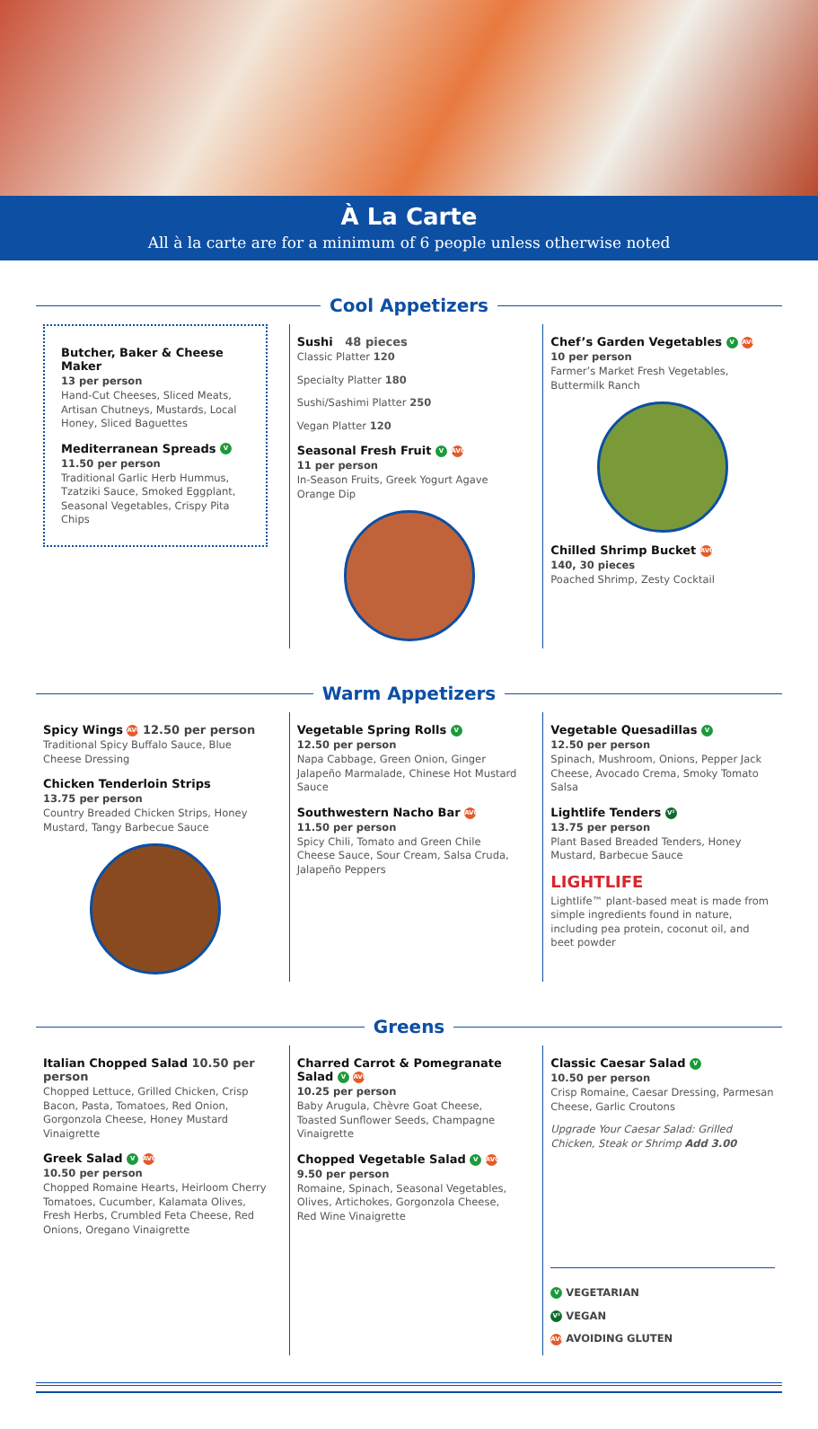À La Carte
All à la carte are for a minimum of 6 people unless otherwise noted
Cool Appetizers
Butcher, Baker & Cheese Maker
13 per person
Hand-Cut Cheeses, Sliced Meats, Artisan Chutneys, Mustards, Local Honey, Sliced Baguettes
Mediterranean Spreads V
11.50 per person
Traditional Garlic Herb Hummus, Tzatziki Sauce, Smoked Eggplant, Seasonal Vegetables, Crispy Pita Chips
Sushi 48 pieces
Classic Platter 120
Specialty Platter 180
Sushi/Sashimi Platter 250
Vegan Platter 120
Seasonal Fresh Fruit V AVG
11 per person
In-Season Fruits, Greek Yogurt Agave Orange Dip
Chef’s Garden Vegetables V AVG
10 per person
Farmer’s Market Fresh Vegetables, Buttermilk Ranch
Chilled Shrimp Bucket AVG
140, 30 pieces
Poached Shrimp, Zesty Cocktail
Warm Appetizers
Spicy Wings AVG 12.50 per person
Traditional Spicy Buffalo Sauce, Blue Cheese Dressing
Chicken Tenderloin Strips
13.75 per person
Country Breaded Chicken Strips, Honey Mustard, Tangy Barbecue Sauce
Vegetable Spring Rolls V
12.50 per person
Napa Cabbage, Green Onion, Ginger Jalapeño Marmalade, Chinese Hot Mustard Sauce
Southwestern Nacho Bar AVG
11.50 per person
Spicy Chili, Tomato and Green Chile Cheese Sauce, Sour Cream, Salsa Cruda, Jalapeño Peppers
Vegetable Quesadillas V
12.50 per person
Spinach, Mushroom, Onions, Pepper Jack Cheese, Avocado Crema, Smoky Tomato Salsa
Lightlife Tenders V²
13.75 per person
Plant Based Breaded Tenders, Honey Mustard, Barbecue Sauce
LIGHTLIFE
Lightlife™ plant-based meat is made from simple ingredients found in nature, including pea protein, coconut oil, and beet powder
Greens
Italian Chopped Salad 10.50 per person
Chopped Lettuce, Grilled Chicken, Crisp Bacon, Pasta, Tomatoes, Red Onion, Gorgonzola Cheese, Honey Mustard Vinaigrette
Greek Salad V AVG
10.50 per person
Chopped Romaine Hearts, Heirloom Cherry Tomatoes, Cucumber, Kalamata Olives, Fresh Herbs, Crumbled Feta Cheese, Red Onions, Oregano Vinaigrette
Charred Carrot & Pomegranate Salad V AVG
10.25 per person
Baby Arugula, Chèvre Goat Cheese, Toasted Sunflower Seeds, Champagne Vinaigrette
Chopped Vegetable Salad V AVG
9.50 per person
Romaine, Spinach, Seasonal Vegetables, Olives, Artichokes, Gorgonzola Cheese, Red Wine Vinaigrette
Classic Caesar Salad V
10.50 per person
Crisp Romaine, Caesar Dressing, Parmesan Cheese, Garlic Croutons
Upgrade Your Caesar Salad: Grilled Chicken, Steak or Shrimp Add 3.00
V VEGETARIAN
V² VEGAN
AVG AVOIDING GLUTEN